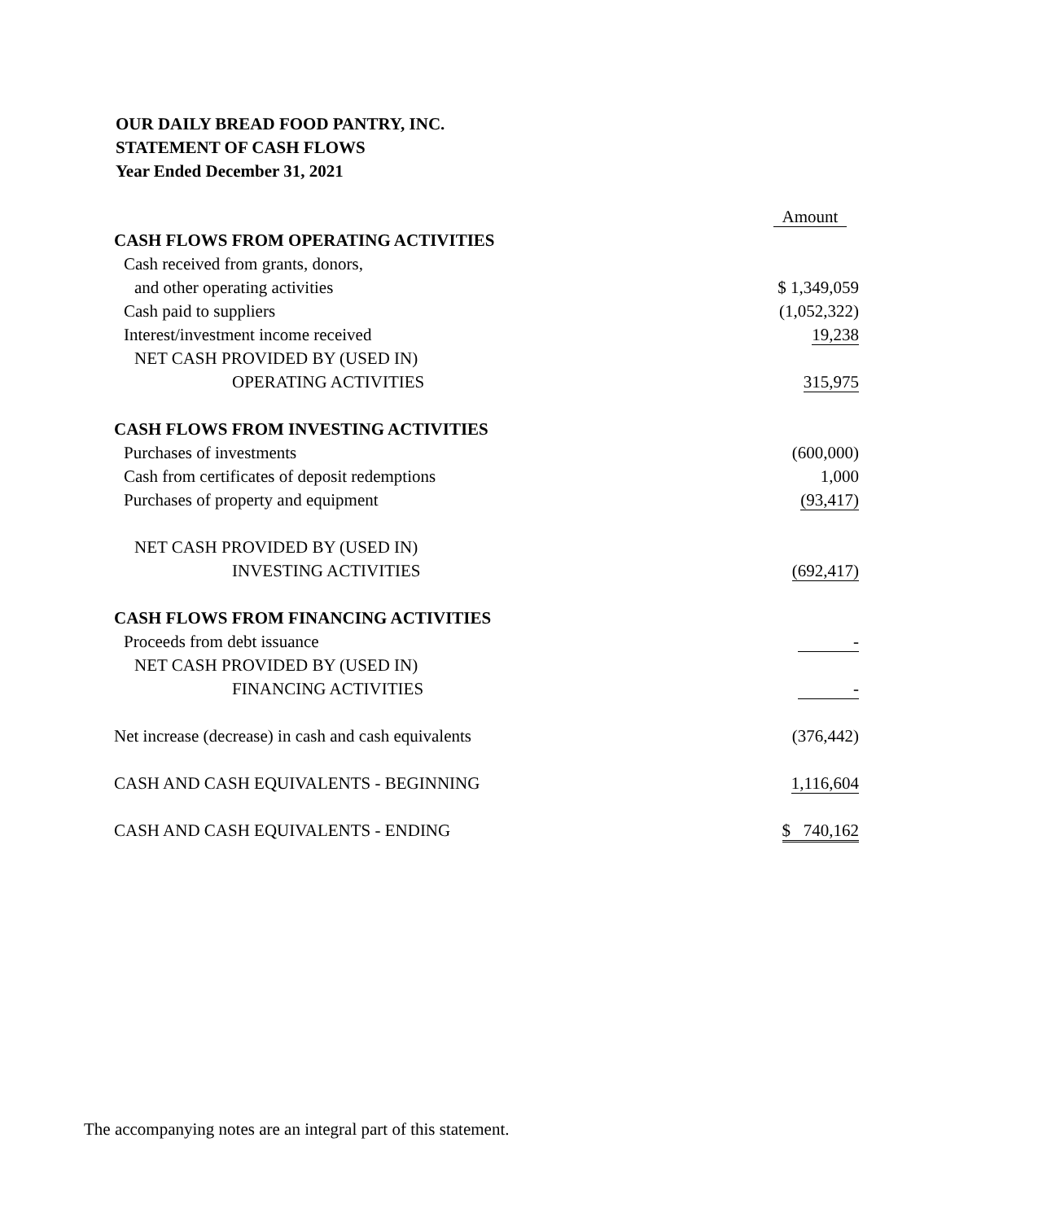OUR DAILY BREAD FOOD PANTRY, INC.
STATEMENT OF CASH FLOWS
Year Ended December 31, 2021
| | Amount |
| CASH FLOWS FROM OPERATING ACTIVITIES | |
| Cash received from grants, donors, | |
| and other operating activities | $ 1,349,059 |
| Cash paid to suppliers | (1,052,322) |
| Interest/investment income received | 19,238 |
| NET CASH PROVIDED BY (USED IN) | |
| OPERATING ACTIVITIES | 315,975 |
| CASH FLOWS FROM INVESTING ACTIVITIES | |
| Purchases of investments | (600,000) |
| Cash from certificates of deposit redemptions | 1,000 |
| Purchases of property and equipment | (93,417) |
| NET CASH PROVIDED BY (USED IN) | |
| INVESTING ACTIVITIES | (692,417) |
| CASH FLOWS FROM FINANCING ACTIVITIES | |
| Proceeds from debt issuance | - |
| NET CASH PROVIDED BY (USED IN) | |
| FINANCING ACTIVITIES | - |
| Net increase (decrease) in cash and cash equivalents | (376,442) |
| CASH AND CASH EQUIVALENTS - BEGINNING | 1,116,604 |
| CASH AND CASH EQUIVALENTS - ENDING | $ 740,162 |
The accompanying notes are an integral part of this statement.